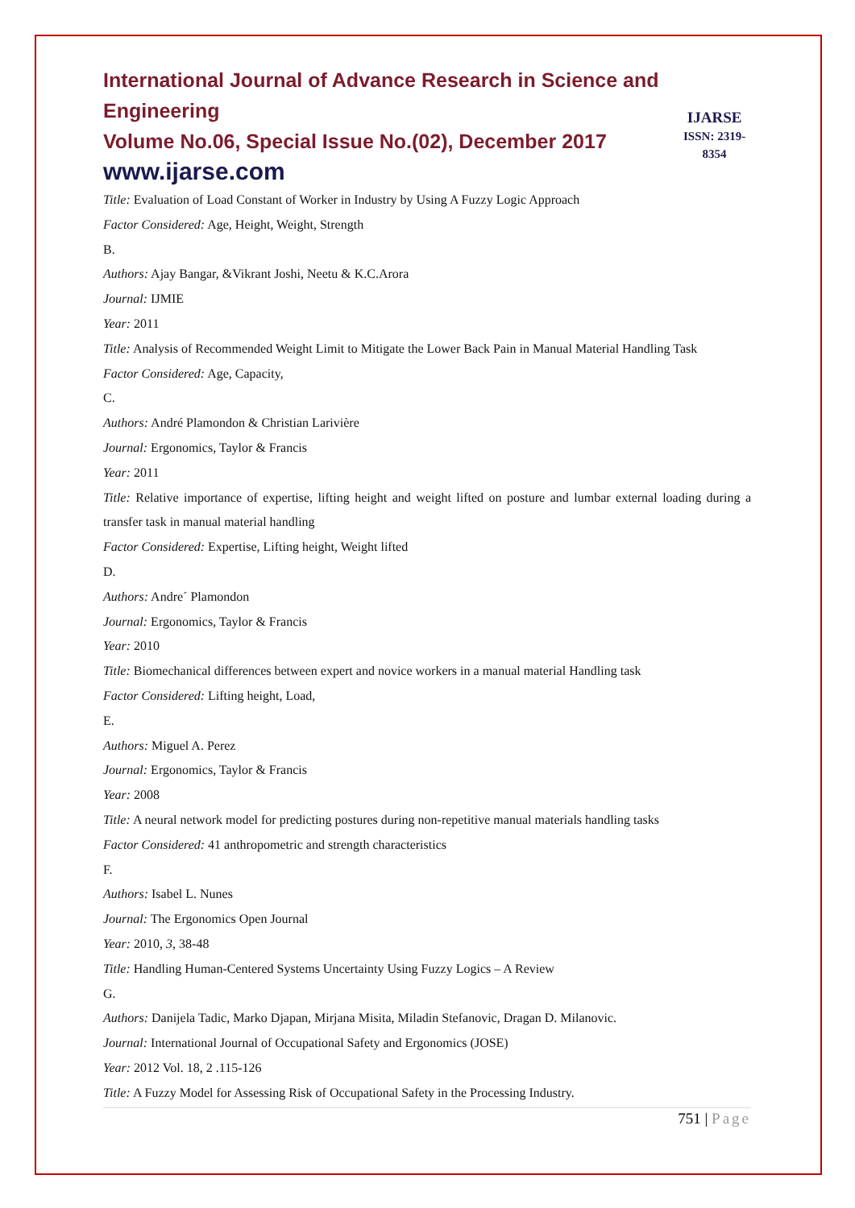International Journal of Advance Research in Science and Engineering
Volume No.06, Special Issue No.(02), December 2017
www.ijarse.com
IJARSE
ISSN: 2319-8354
Title: Evaluation of Load Constant of Worker in Industry by Using A Fuzzy Logic Approach
Factor Considered: Age, Height, Weight, Strength
B.
Authors: Ajay Bangar, &Vikrant Joshi, Neetu & K.C.Arora
Journal: IJMIE
Year: 2011
Title: Analysis of Recommended Weight Limit to Mitigate the Lower Back Pain in Manual Material Handling Task
Factor Considered: Age, Capacity,
C.
Authors: André Plamondon & Christian Larivière
Journal: Ergonomics, Taylor & Francis
Year: 2011
Title: Relative importance of expertise, lifting height and weight lifted on posture and lumbar external loading during a transfer task in manual material handling
Factor Considered: Expertise, Lifting height, Weight lifted
D.
Authors: Andre´ Plamondon
Journal: Ergonomics, Taylor & Francis
Year: 2010
Title: Biomechanical differences between expert and novice workers in a manual material Handling task
Factor Considered: Lifting height, Load,
E.
Authors: Miguel A. Perez
Journal: Ergonomics, Taylor & Francis
Year: 2008
Title: A neural network model for predicting postures during non-repetitive manual materials handling tasks
Factor Considered: 41 anthropometric and strength characteristics
F.
Authors: Isabel L. Nunes
Journal: The Ergonomics Open Journal
Year: 2010, 3, 38-48
Title: Handling Human-Centered Systems Uncertainty Using Fuzzy Logics – A Review
G.
Authors: Danijela Tadic, Marko Djapan, Mirjana Misita, Miladin Stefanovic, Dragan D. Milanovic.
Journal: International Journal of Occupational Safety and Ergonomics (JOSE)
Year: 2012 Vol. 18, 2 .115-126
Title: A Fuzzy Model for Assessing Risk of Occupational Safety in the Processing Industry.
751 | Page